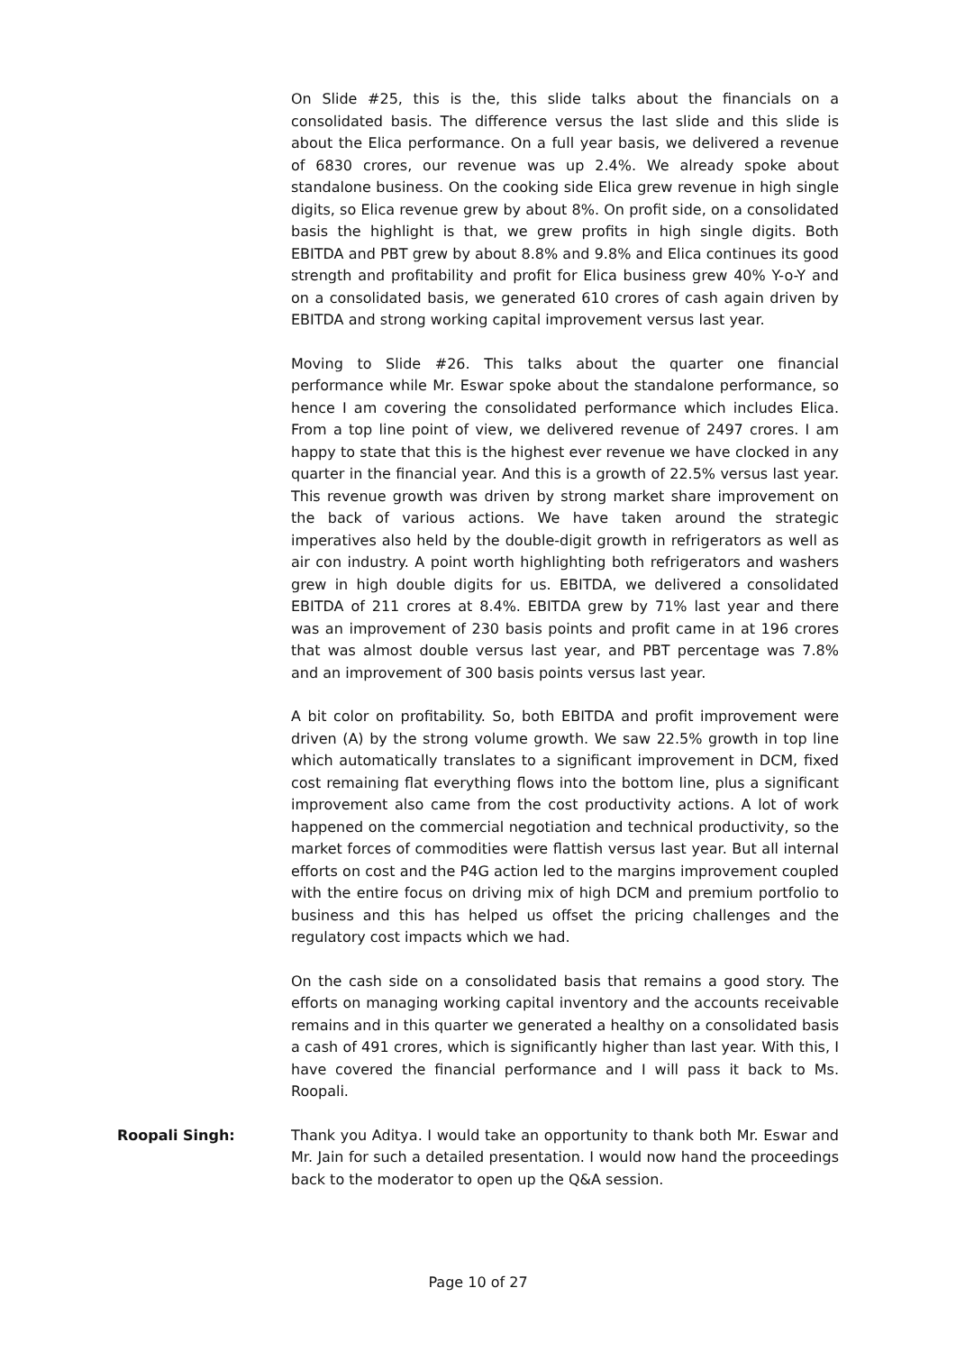On Slide #25, this is the, this slide talks about the financials on a consolidated basis. The difference versus the last slide and this slide is about the Elica performance. On a full year basis, we delivered a revenue of 6830 crores, our revenue was up 2.4%. We already spoke about standalone business. On the cooking side Elica grew revenue in high single digits, so Elica revenue grew by about 8%. On profit side, on a consolidated basis the highlight is that, we grew profits in high single digits. Both EBITDA and PBT grew by about 8.8% and 9.8% and Elica continues its good strength and profitability and profit for Elica business grew 40% Y-o-Y and on a consolidated basis, we generated 610 crores of cash again driven by EBITDA and strong working capital improvement versus last year.
Moving to Slide #26. This talks about the quarter one financial performance while Mr. Eswar spoke about the standalone performance, so hence I am covering the consolidated performance which includes Elica. From a top line point of view, we delivered revenue of 2497 crores. I am happy to state that this is the highest ever revenue we have clocked in any quarter in the financial year. And this is a growth of 22.5% versus last year. This revenue growth was driven by strong market share improvement on the back of various actions. We have taken around the strategic imperatives also held by the double-digit growth in refrigerators as well as air con industry. A point worth highlighting both refrigerators and washers grew in high double digits for us. EBITDA, we delivered a consolidated EBITDA of 211 crores at 8.4%. EBITDA grew by 71% last year and there was an improvement of 230 basis points and profit came in at 196 crores that was almost double versus last year, and PBT percentage was 7.8% and an improvement of 300 basis points versus last year.
A bit color on profitability. So, both EBITDA and profit improvement were driven (A) by the strong volume growth. We saw 22.5% growth in top line which automatically translates to a significant improvement in DCM, fixed cost remaining flat everything flows into the bottom line, plus a significant improvement also came from the cost productivity actions. A lot of work happened on the commercial negotiation and technical productivity, so the market forces of commodities were flattish versus last year. But all internal efforts on cost and the P4G action led to the margins improvement coupled with the entire focus on driving mix of high DCM and premium portfolio to business and this has helped us offset the pricing challenges and the regulatory cost impacts which we had.
On the cash side on a consolidated basis that remains a good story. The efforts on managing working capital inventory and the accounts receivable remains and in this quarter we generated a healthy on a consolidated basis a cash of 491 crores, which is significantly higher than last year. With this, I have covered the financial performance and I will pass it back to Ms. Roopali.
Roopali Singh: Thank you Aditya. I would take an opportunity to thank both Mr. Eswar and Mr. Jain for such a detailed presentation. I would now hand the proceedings back to the moderator to open up the Q&A session.
Page 10 of 27